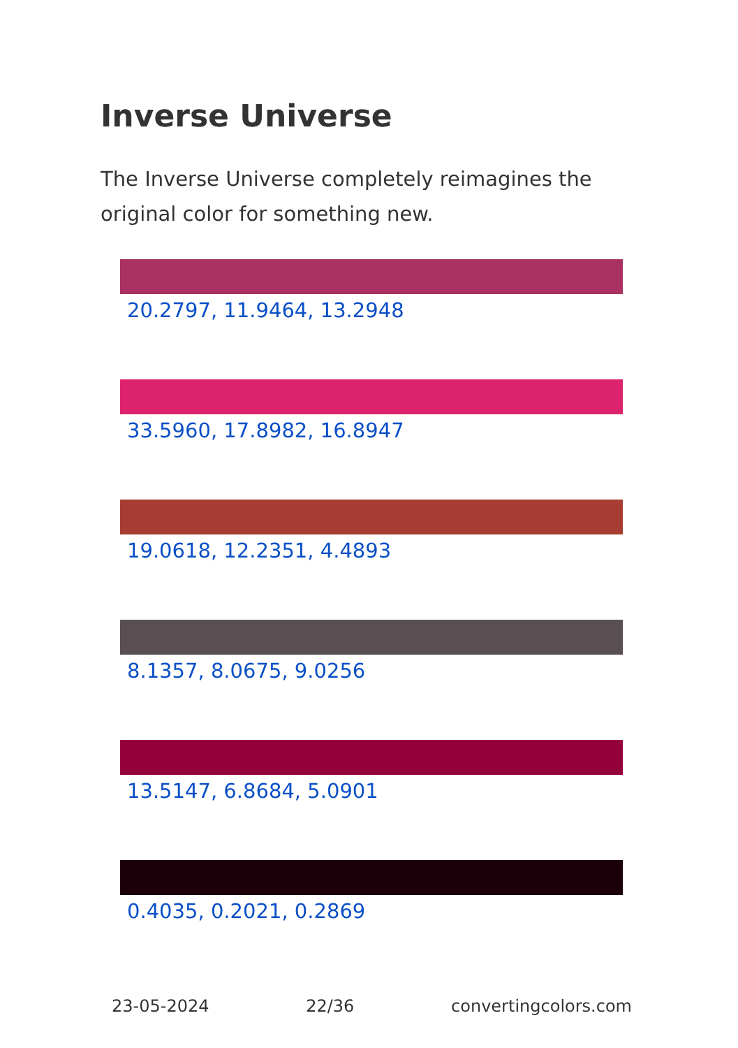Inverse Universe
The Inverse Universe completely reimagines the original color for something new.
20.2797, 11.9464, 13.2948
33.5960, 17.8982, 16.8947
19.0618, 12.2351, 4.4893
8.1357, 8.0675, 9.0256
13.5147, 6.8684, 5.0901
0.4035, 0.2021, 0.2869
23-05-2024 22/36 convertingcolors.com